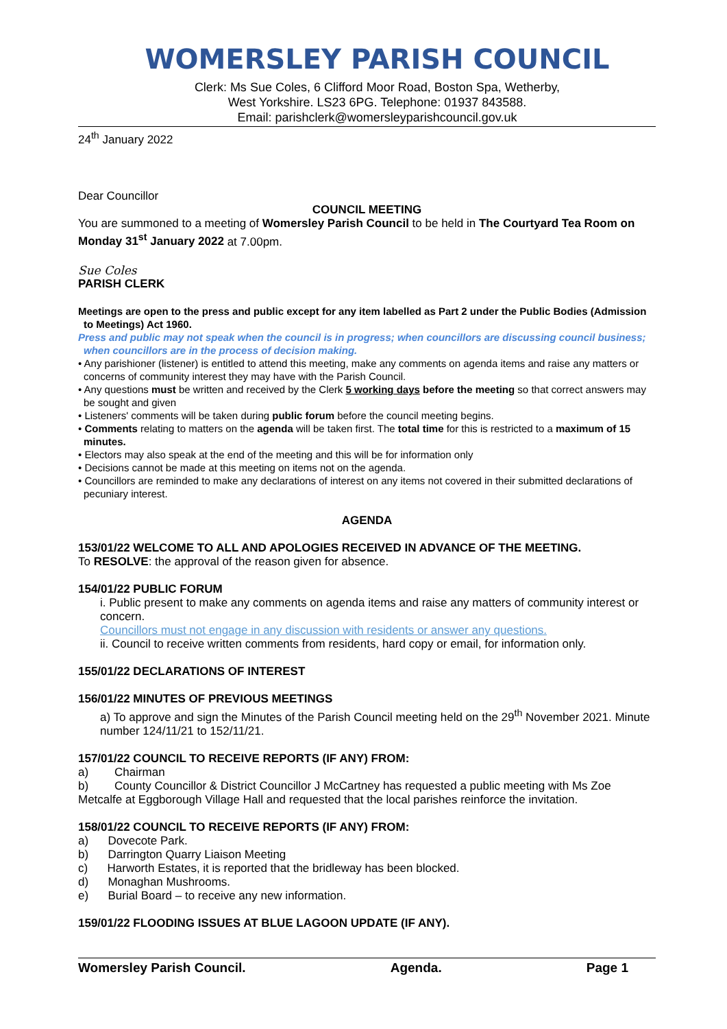WOMERSLEY PARISH COUNCIL
Clerk: Ms Sue Coles, 6 Clifford Moor Road, Boston Spa, Wetherby,
West Yorkshire. LS23 6PG. Telephone: 01937 843588.
Email: parishclerk@womersleyparishcouncil.gov.uk
24<sup>th</sup> January 2022
Dear Councillor
COUNCIL MEETING
You are summoned to a meeting of Womersley Parish Council to be held in The Courtyard Tea Room on Monday 31<sup>st</sup> January 2022 at 7.00pm.
Sue Coles
PARISH CLERK
Meetings are open to the press and public except for any item labelled as Part 2 under the Public Bodies (Admission to Meetings) Act 1960.
Press and public may not speak when the council is in progress; when councillors are discussing council business; when councillors are in the process of decision making.
• Any parishioner (listener) is entitled to attend this meeting, make any comments on agenda items and raise any matters or concerns of community interest they may have with the Parish Council.
• Any questions must be written and received by the Clerk 5 working days before the meeting so that correct answers may be sought and given
• Listeners' comments will be taken during public forum before the council meeting begins.
• Comments relating to matters on the agenda will be taken first. The total time for this is restricted to a maximum of 15 minutes.
• Electors may also speak at the end of the meeting and this will be for information only
• Decisions cannot be made at this meeting on items not on the agenda.
• Councillors are reminded to make any declarations of interest on any items not covered in their submitted declarations of pecuniary interest.
AGENDA
153/01/22 WELCOME TO ALL AND APOLOGIES RECEIVED IN ADVANCE OF THE MEETING.
To RESOLVE: the approval of the reason given for absence.
154/01/22 PUBLIC FORUM
i. Public present to make any comments on agenda items and raise any matters of community interest or concern.
Councillors must not engage in any discussion with residents or answer any questions.
ii. Council to receive written comments from residents, hard copy or email, for information only.
155/01/22 DECLARATIONS OF INTEREST
156/01/22 MINUTES OF PREVIOUS MEETINGS
a) To approve and sign the Minutes of the Parish Council meeting held on the 29<sup>th</sup> November 2021. Minute number 124/11/21 to 152/11/21.
157/01/22 COUNCIL TO RECEIVE REPORTS (IF ANY) FROM:
a) Chairman
b) County Councillor & District Councillor J McCartney has requested a public meeting with Ms Zoe Metcalfe at Eggborough Village Hall and requested that the local parishes reinforce the invitation.
158/01/22 COUNCIL TO RECEIVE REPORTS (IF ANY) FROM:
a) Dovecote Park.
b) Darrington Quarry Liaison Meeting
c) Harworth Estates, it is reported that the bridleway has been blocked.
d) Monaghan Mushrooms.
e) Burial Board – to receive any new information.
159/01/22 FLOODING ISSUES AT BLUE LAGOON UPDATE (IF ANY).
Womersley Parish Council. Agenda. Page 1